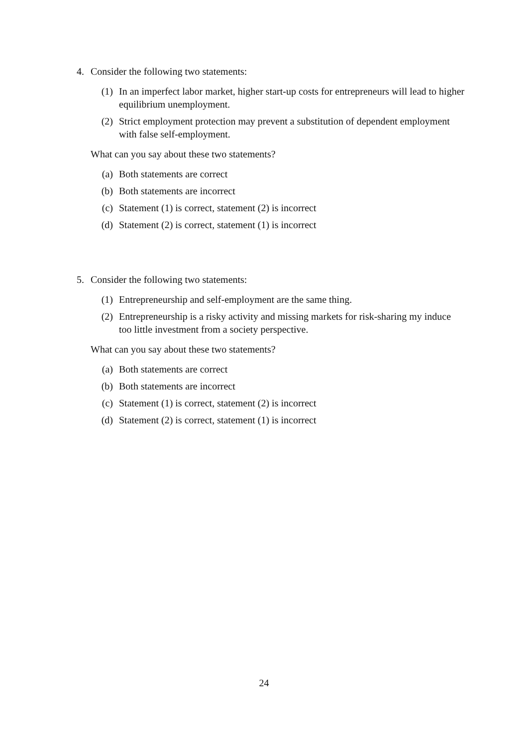4. Consider the following two statements:
(1) In an imperfect labor market, higher start-up costs for entrepreneurs will lead to higher equilibrium unemployment.
(2) Strict employment protection may prevent a substitution of dependent employment with false self-employment.
What can you say about these two statements?
(a) Both statements are correct
(b) Both statements are incorrect
(c) Statement (1) is correct, statement (2) is incorrect
(d) Statement (2) is correct, statement (1) is incorrect
5. Consider the following two statements:
(1) Entrepreneurship and self-employment are the same thing.
(2) Entrepreneurship is a risky activity and missing markets for risk-sharing my induce too little investment from a society perspective.
What can you say about these two statements?
(a) Both statements are correct
(b) Both statements are incorrect
(c) Statement (1) is correct, statement (2) is incorrect
(d) Statement (2) is correct, statement (1) is incorrect
24